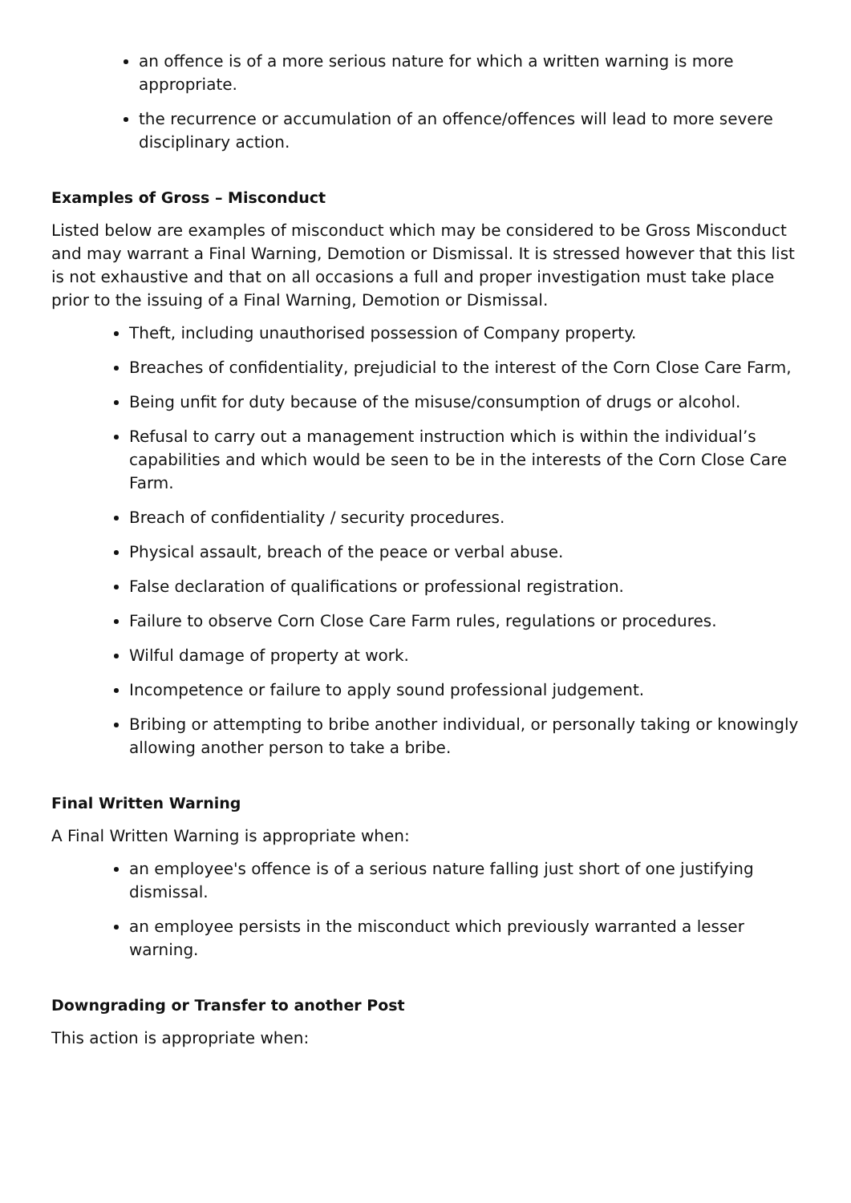an offence is of a more serious nature for which a written warning is more appropriate.
the recurrence or accumulation of an offence/offences will lead to more severe disciplinary action.
Examples of Gross – Misconduct
Listed below are examples of misconduct which may be considered to be Gross Misconduct and may warrant a Final Warning, Demotion or Dismissal. It is stressed however that this list is not exhaustive and that on all occasions a full and proper investigation must take place prior to the issuing of a Final Warning, Demotion or Dismissal.
Theft, including unauthorised possession of Company property.
Breaches of confidentiality, prejudicial to the interest of the Corn Close Care Farm,
Being unfit for duty because of the misuse/consumption of drugs or alcohol.
Refusal to carry out a management instruction which is within the individual’s capabilities and which would be seen to be in the interests of the Corn Close Care Farm.
Breach of confidentiality / security procedures.
Physical assault, breach of the peace or verbal abuse.
False declaration of qualifications or professional registration.
Failure to observe Corn Close Care Farm rules, regulations or procedures.
Wilful damage of property at work.
Incompetence or failure to apply sound professional judgement.
Bribing or attempting to bribe another individual, or personally taking or knowingly allowing another person to take a bribe.
Final Written Warning
A Final Written Warning is appropriate when:
an employee's offence is of a serious nature falling just short of one justifying dismissal.
an employee persists in the misconduct which previously warranted a lesser warning.
Downgrading or Transfer to another Post
This action is appropriate when: